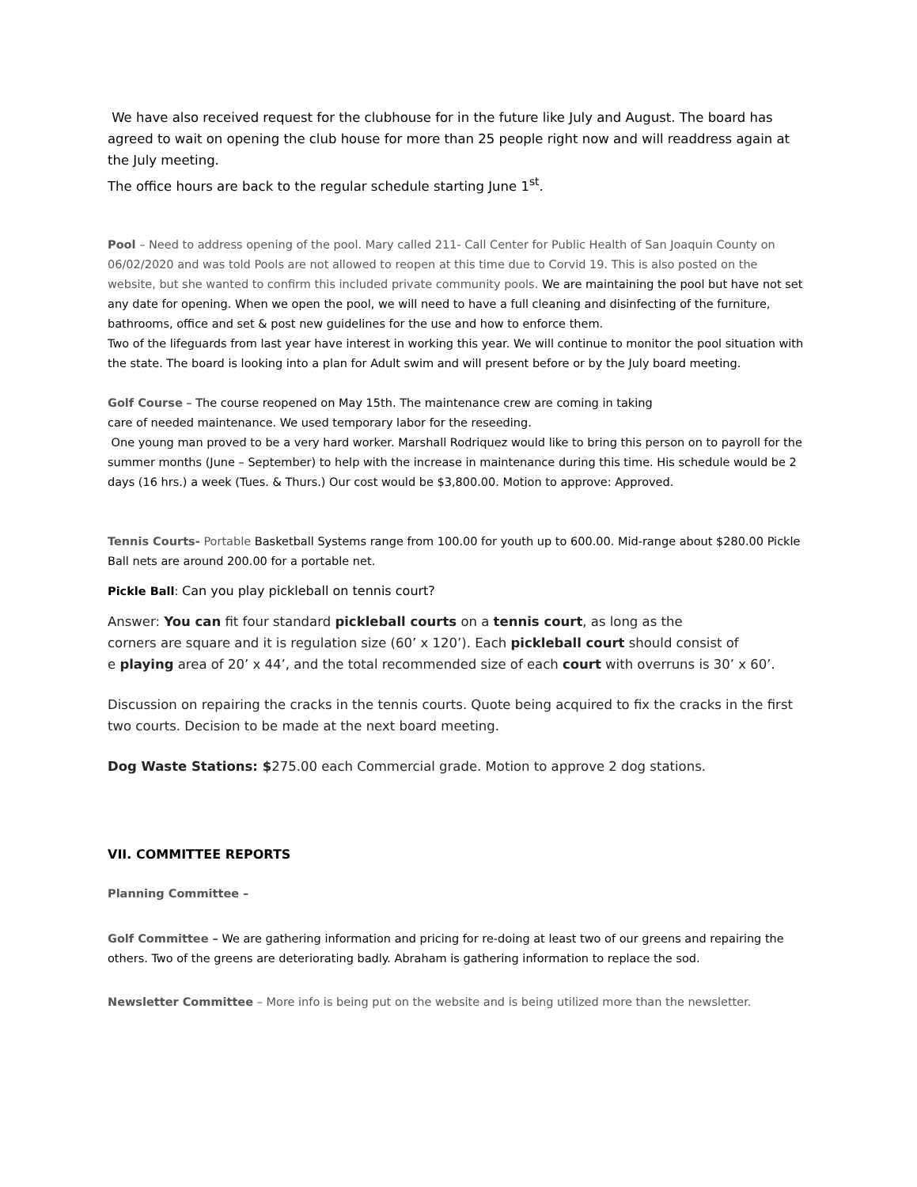We have also received request for the clubhouse for in the future like July and August. The board has agreed to wait on opening the club house for more than 25 people right now and will readdress again at the July meeting.
The office hours are back to the regular schedule starting June 1<sup>st</sup>.
Pool – Need to address opening of the pool. Mary called 211- Call Center for Public Health of San Joaquin County on 06/02/2020 and was told Pools are not allowed to reopen at this time due to Corvid 19. This is also posted on the website, but she wanted to confirm this included private community pools. We are maintaining the pool but have not set any date for opening. When we open the pool, we will need to have a full cleaning and disinfecting of the furniture, bathrooms, office and set & post new guidelines for the use and how to enforce them.
Two of the lifeguards from last year have interest in working this year. We will continue to monitor the pool situation with the state. The board is looking into a plan for Adult swim and will present before or by the July board meeting.
Golf Course – The course reopened on May 15th. The maintenance crew are coming in taking
care of needed maintenance. We used temporary labor for the reseeding.
One young man proved to be a very hard worker. Marshall Rodriquez would like to bring this person on to payroll for the summer months (June – September) to help with the increase in maintenance during this time. His schedule would be 2 days (16 hrs.) a week (Tues. & Thurs.) Our cost would be $3,800.00. Motion to approve: Approved.
Tennis Courts- Portable Basketball Systems range from 100.00 for youth up to 600.00. Mid-range about $280.00 Pickle Ball nets are around 200.00 for a portable net.
Pickle Ball: Can you play pickleball on tennis court?
Answer: You can fit four standard pickleball courts on a tennis court, as long as the
corners are square and it is regulation size (60’ x 120’). Each pickleball court should consist of
e playing area of 20’ x 44’, and the total recommended size of each court with overruns is 30’ x 60’.
Discussion on repairing the cracks in the tennis courts. Quote being acquired to fix the cracks in the first two courts. Decision to be made at the next board meeting.
Dog Waste Stations: $275.00 each Commercial grade. Motion to approve 2 dog stations.
VII. COMMITTEE REPORTS
Planning Committee –
Golf Committee – We are gathering information and pricing for re-doing at least two of our greens and repairing the others. Two of the greens are deteriorating badly. Abraham is gathering information to replace the sod.
Newsletter Committee – More info is being put on the website and is being utilized more than the newsletter.